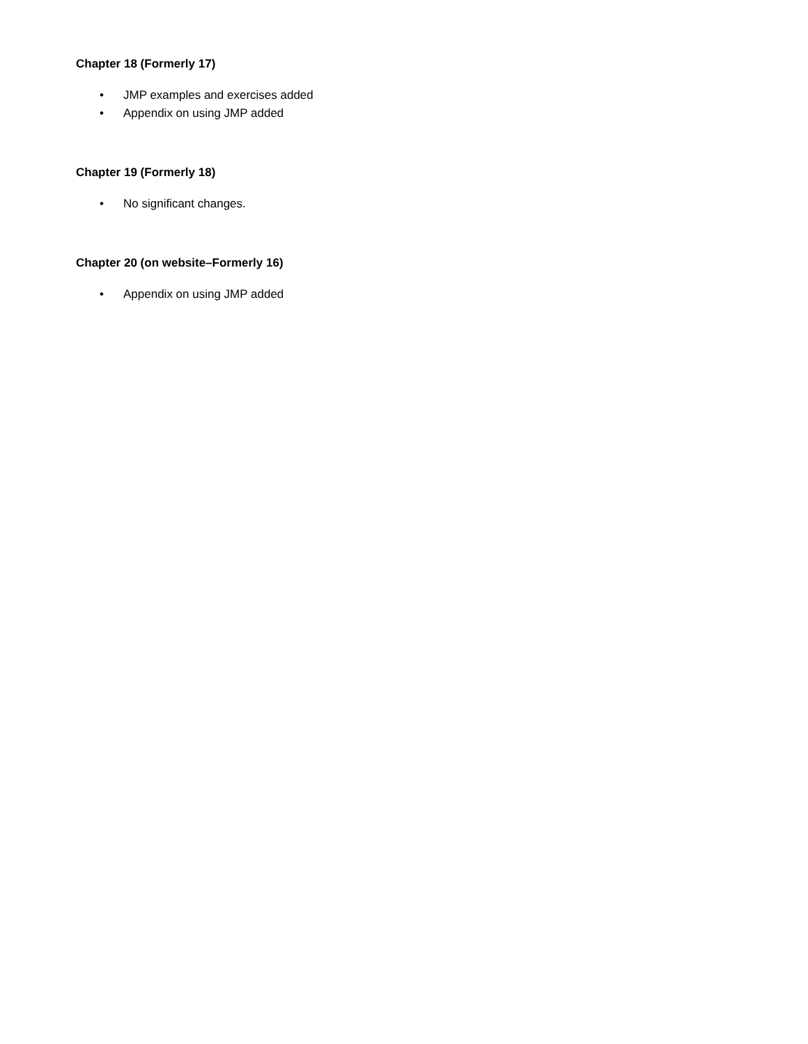Chapter 18 (Formerly 17)
• JMP examples and exercises added
• Appendix on using JMP added
Chapter 19 (Formerly 18)
• No significant changes.
Chapter 20 (on website–Formerly 16)
• Appendix on using JMP added